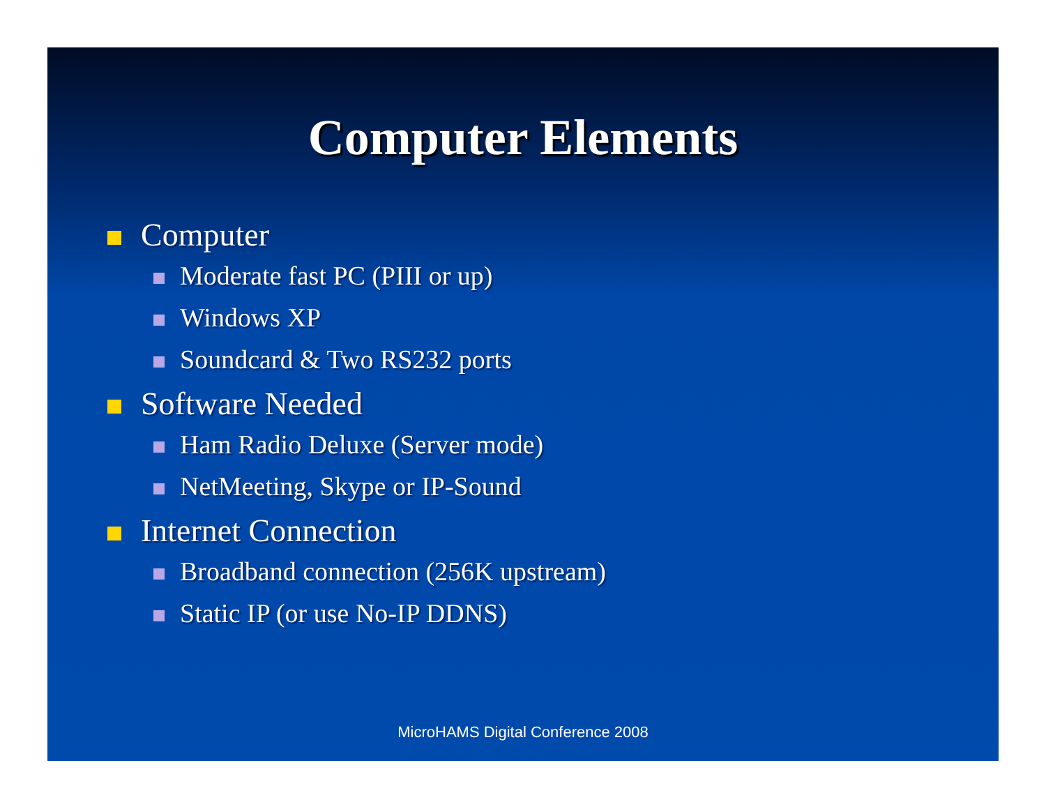Computer Elements
Computer
Moderate fast PC (PIII or up)
Windows XP
Soundcard & Two RS232 ports
Software Needed
Ham Radio Deluxe (Server mode)
NetMeeting, Skype or IP-Sound
Internet Connection
Broadband connection (256K upstream)
Static IP (or use No-IP DDNS)
MicroHAMS Digital Conference 2008